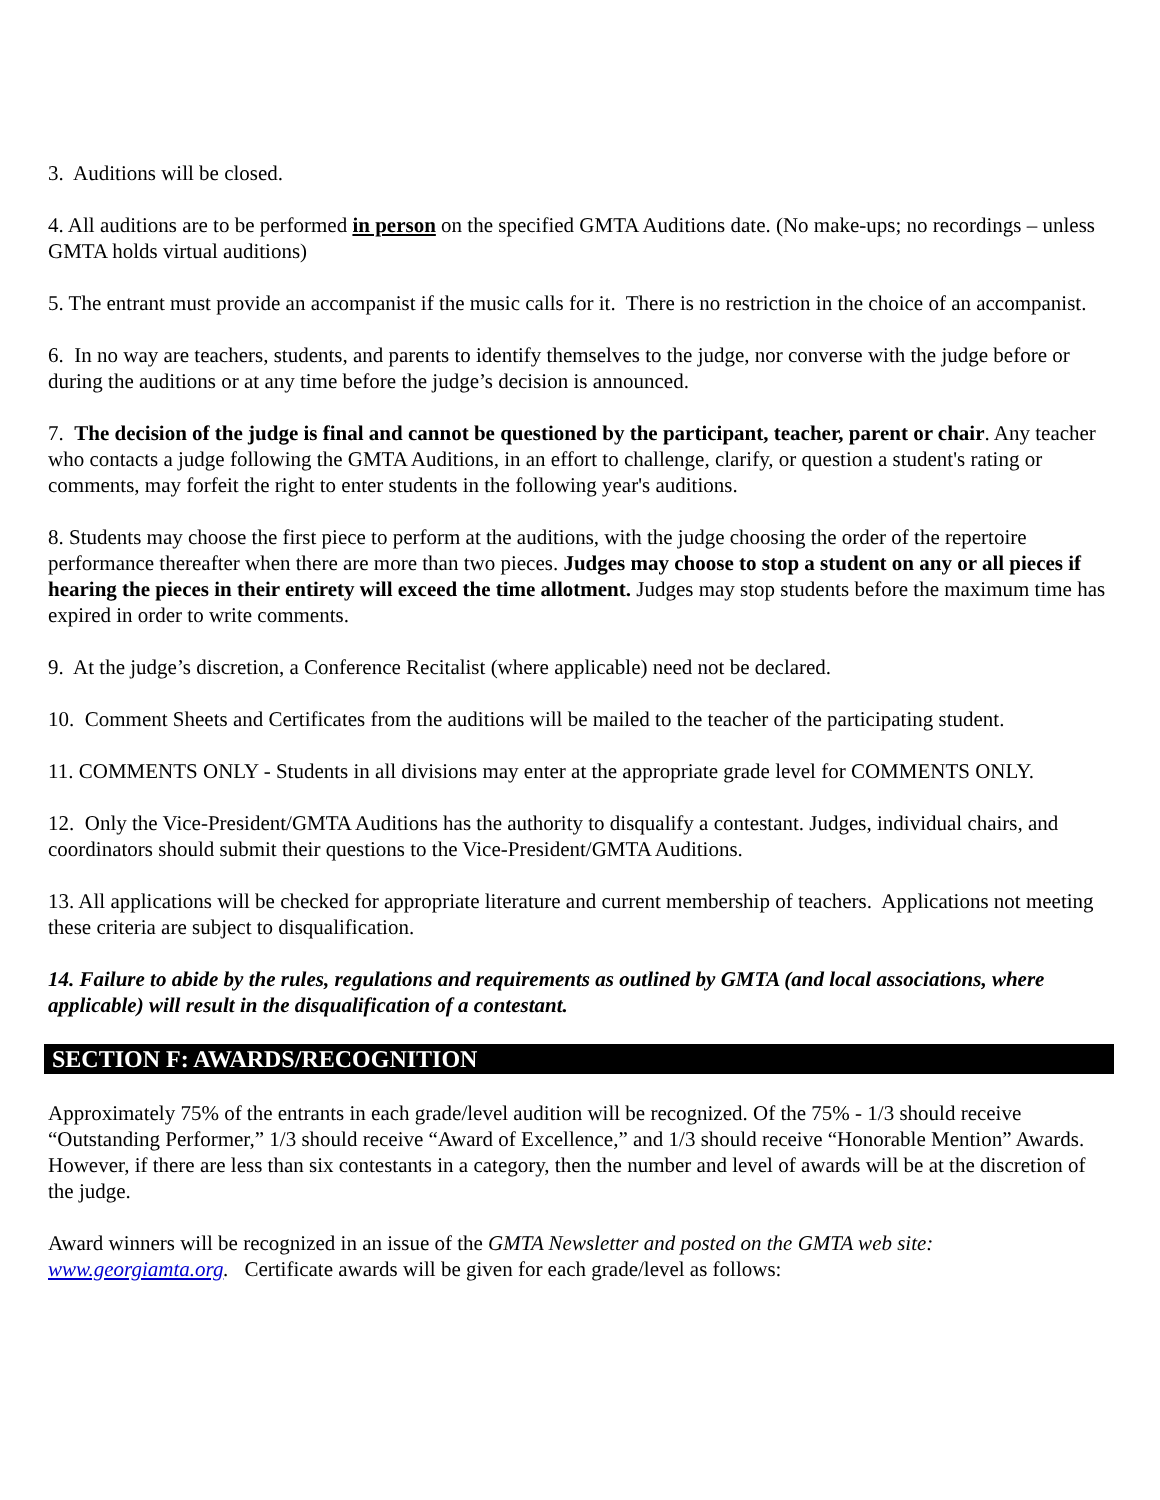3. Auditions will be closed.
4. All auditions are to be performed in person on the specified GMTA Auditions date. (No make-ups; no recordings – unless GMTA holds virtual auditions)
5. The entrant must provide an accompanist if the music calls for it. There is no restriction in the choice of an accompanist.
6. In no way are teachers, students, and parents to identify themselves to the judge, nor converse with the judge before or during the auditions or at any time before the judge’s decision is announced.
7. The decision of the judge is final and cannot be questioned by the participant, teacher, parent or chair. Any teacher who contacts a judge following the GMTA Auditions, in an effort to challenge, clarify, or question a student's rating or comments, may forfeit the right to enter students in the following year's auditions.
8. Students may choose the first piece to perform at the auditions, with the judge choosing the order of the repertoire performance thereafter when there are more than two pieces. Judges may choose to stop a student on any or all pieces if hearing the pieces in their entirety will exceed the time allotment. Judges may stop students before the maximum time has expired in order to write comments.
9. At the judge’s discretion, a Conference Recitalist (where applicable) need not be declared.
10. Comment Sheets and Certificates from the auditions will be mailed to the teacher of the participating student.
11. COMMENTS ONLY - Students in all divisions may enter at the appropriate grade level for COMMENTS ONLY.
12. Only the Vice-President/GMTA Auditions has the authority to disqualify a contestant. Judges, individual chairs, and coordinators should submit their questions to the Vice-President/GMTA Auditions.
13. All applications will be checked for appropriate literature and current membership of teachers. Applications not meeting these criteria are subject to disqualification.
14. Failure to abide by the rules, regulations and requirements as outlined by GMTA (and local associations, where applicable) will result in the disqualification of a contestant.
SECTION F: AWARDS/RECOGNITION
Approximately 75% of the entrants in each grade/level audition will be recognized. Of the 75% - 1/3 should receive “Outstanding Performer,” 1/3 should receive “Award of Excellence,” and 1/3 should receive “Honorable Mention” Awards. However, if there are less than six contestants in a category, then the number and level of awards will be at the discretion of the judge.
Award winners will be recognized in an issue of the GMTA Newsletter and posted on the GMTA web site: www.georgiamta.org. Certificate awards will be given for each grade/level as follows: